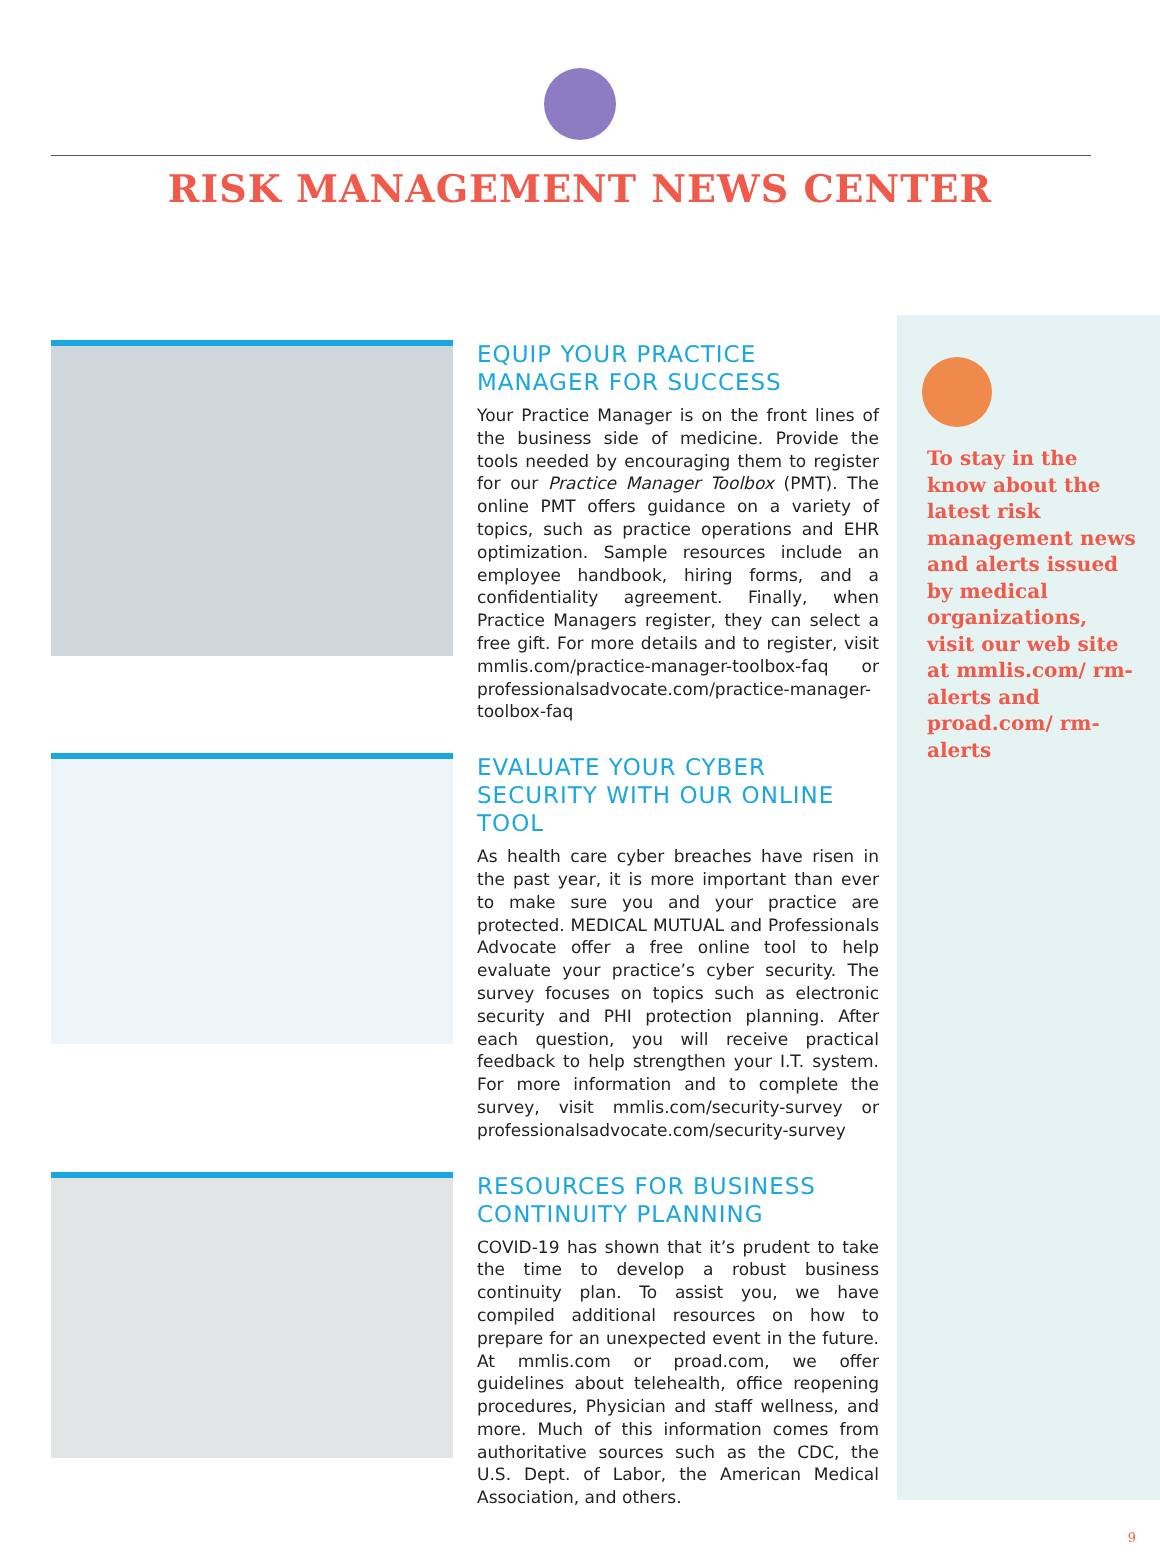RISK MANAGEMENT NEWS CENTER
EQUIP YOUR PRACTICE MANAGER FOR SUCCESS
Your Practice Manager is on the front lines of the business side of medicine. Provide the tools needed by encouraging them to register for our Practice Manager Toolbox (PMT). The online PMT offers guidance on a variety of topics, such as practice operations and EHR optimization. Sample resources include an employee handbook, hiring forms, and a confidentiality agreement. Finally, when Practice Managers register, they can select a free gift. For more details and to register, visit mmlis.com/practice-manager-toolbox-faq or professionalsadvocate.com/practice-manager-toolbox-faq
EVALUATE YOUR CYBER SECURITY WITH OUR ONLINE TOOL
As health care cyber breaches have risen in the past year, it is more important than ever to make sure you and your practice are protected. MEDICAL MUTUAL and Professionals Advocate offer a free online tool to help evaluate your practice’s cyber security. The survey focuses on topics such as electronic security and PHI protection planning. After each question, you will receive practical feedback to help strengthen your I.T. system. For more information and to complete the survey, visit mmlis.com/security-survey or professionalsadvocate.com/security-survey
RESOURCES FOR BUSINESS CONTINUITY PLANNING
COVID-19 has shown that it’s prudent to take the time to develop a robust business continuity plan. To assist you, we have compiled additional resources on how to prepare for an unexpected event in the future. At mmlis.com or proad.com, we offer guidelines about telehealth, office reopening procedures, Physician and staff wellness, and more. Much of this information comes from authoritative sources such as the CDC, the U.S. Dept. of Labor, the American Medical Association, and others.
To stay in the know about the latest risk management news and alerts issued by medical organizations, visit our web site at mmlis.com/ rm-alerts and proad.com/ rm-alerts
9